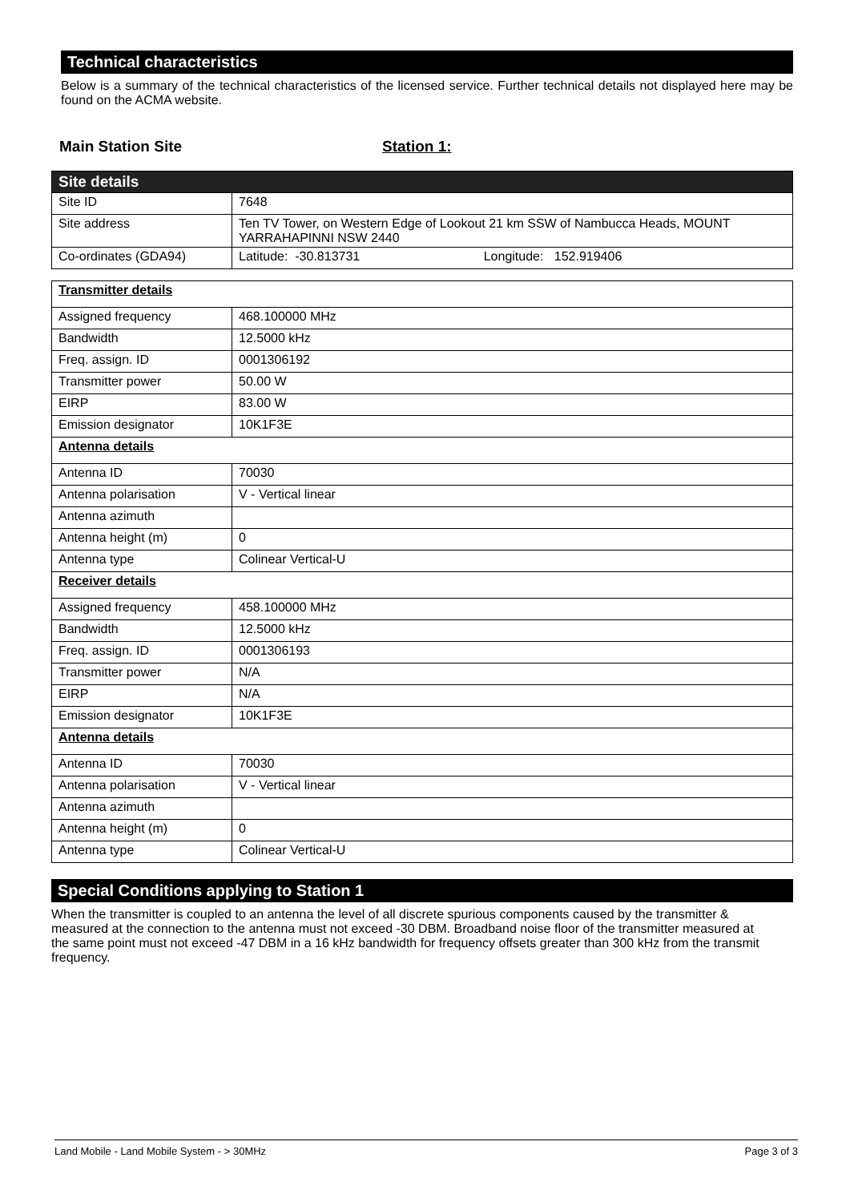Technical characteristics
Below is a summary of the technical characteristics of the licensed service. Further technical details not displayed here may be found on the ACMA website.
Main Station Site Station 1:
| Site details | |
| Site ID | 7648 |
| Site address | Ten TV Tower, on Western Edge of Lookout 21 km SSW of Nambucca Heads, MOUNT YARRAHAPINNI NSW 2440 |
| Co-ordinates (GDA94) | Latitude: -30.813731 Longitude: 152.919406 |
| Transmitter details | |
| Assigned frequency | 468.100000 MHz |
| Bandwidth | 12.5000 kHz |
| Freq. assign. ID | 0001306192 |
| Transmitter power | 50.00 W |
| EIRP | 83.00 W |
| Emission designator | 10K1F3E |
| Antenna details | |
| Antenna ID | 70030 |
| Antenna polarisation | V - Vertical linear |
| Antenna azimuth | |
| Antenna height (m) | 0 |
| Antenna type | Colinear Vertical-U |
| Receiver details | |
| Assigned frequency | 458.100000 MHz |
| Bandwidth | 12.5000 kHz |
| Freq. assign. ID | 0001306193 |
| Transmitter power | N/A |
| EIRP | N/A |
| Emission designator | 10K1F3E |
| Antenna details | |
| Antenna ID | 70030 |
| Antenna polarisation | V - Vertical linear |
| Antenna azimuth | |
| Antenna height (m) | 0 |
| Antenna type | Colinear Vertical-U |
Special Conditions applying to Station 1
When the transmitter is coupled to an antenna the level of all discrete spurious components caused by the transmitter & measured at the connection to the antenna must not exceed -30 DBM. Broadband noise floor of the transmitter measured at the same point must not exceed -47 DBM in a 16 kHz bandwidth for frequency offsets greater than 300 kHz from the transmit frequency.
Land Mobile - Land Mobile System - > 30MHz Page 3 of 3